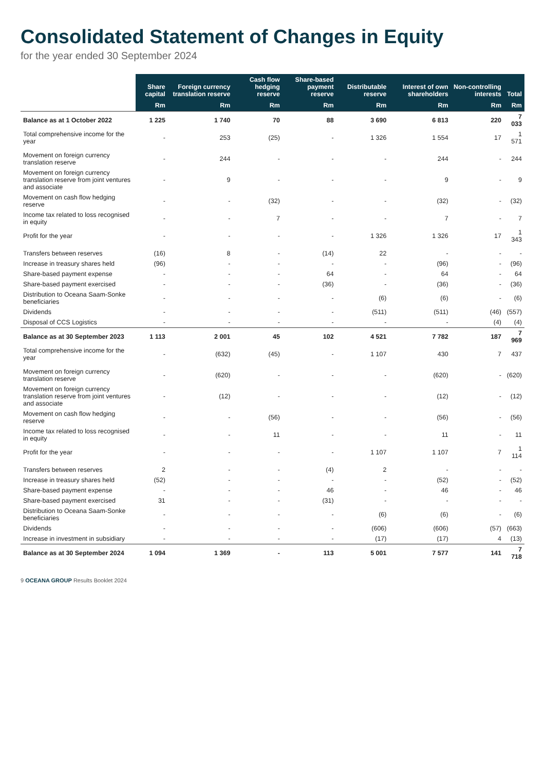Consolidated Statement of Changes in Equity
for the year ended 30 September 2024
| | Share capital | Foreign currency translation reserve | Cash flow hedging reserve | Share-based payment reserve | Distributable reserve | Interest of own shareholders | Non-controlling interests | Total |
| --- | --- | --- | --- | --- | --- | --- | --- | --- |
| | Rm | Rm | Rm | Rm | Rm | Rm | Rm | Rm |
| Balance as at 1 October 2022 | 1 225 | 1 740 | 70 | 88 | 3 690 | 6 813 | 220 | 7 033 |
| Total comprehensive income for the year | - | 253 | (25) | - | 1 326 | 1 554 | 17 | 1 571 |
| Movement on foreign currency translation reserve | - | 244 | - | - | - | 244 | - | 244 |
| Movement on foreign currency translation reserve from joint ventures and associate | - | 9 | - | - | - | 9 | - | 9 |
| Movement on cash flow hedging reserve | - | - | (32) | - | - | (32) | - | (32) |
| Income tax related to loss recognised in equity | - | - | 7 | - | - | 7 | - | 7 |
| Profit for the year | - | - | - | - | 1 326 | 1 326 | 17 | 1 343 |
| Transfers between reserves | (16) | 8 | - | (14) | 22 | - | - | - |
| Increase in treasury shares held | (96) | - | - | - | - | (96) | - | (96) |
| Share-based payment expense | - | - | - | 64 | - | 64 | - | 64 |
| Share-based payment exercised | - | - | - | (36) | - | (36) | - | (36) |
| Distribution to Oceana Saam-Sonke beneficiaries | - | - | - | - | (6) | (6) | - | (6) |
| Dividends | - | - | - | - | (511) | (511) | (46) | (557) |
| Disposal of CCS Logistics | - | - | - | - | - | - | (4) | (4) |
| Balance as at 30 September 2023 | 1 113 | 2 001 | 45 | 102 | 4 521 | 7 782 | 187 | 7 969 |
| Total comprehensive income for the year | - | (632) | (45) | - | 1 107 | 430 | 7 | 437 |
| Movement on foreign currency translation reserve | - | (620) | - | - | - | (620) | - | (620) |
| Movement on foreign currency translation reserve from joint ventures and associate | - | (12) | - | - | - | (12) | - | (12) |
| Movement on cash flow hedging reserve | - | - | (56) | - | - | (56) | - | (56) |
| Income tax related to loss recognised in equity | - | - | 11 | - | - | 11 | - | 11 |
| Profit for the year | - | - | - | - | 1 107 | 1 107 | 7 | 1 114 |
| Transfers between reserves | 2 | - | - | (4) | 2 | - | - | - |
| Increase in treasury shares held | (52) | - | - | - | - | (52) | - | (52) |
| Share-based payment expense | - | - | - | 46 | - | 46 | - | 46 |
| Share-based payment exercised | 31 | - | - | (31) | - | - | - | - |
| Distribution to Oceana Saam-Sonke beneficiaries | - | - | - | - | (6) | (6) | - | (6) |
| Dividends | - | - | - | - | (606) | (606) | (57) | (663) |
| Increase in investment in subsidiary | - | - | - | - | (17) | (17) | 4 | (13) |
| Balance as at 30 September 2024 | 1 094 | 1 369 | - | 113 | 5 001 | 7 577 | 141 | 7 718 |
9 OCEANA GROUP Results Booklet 2024